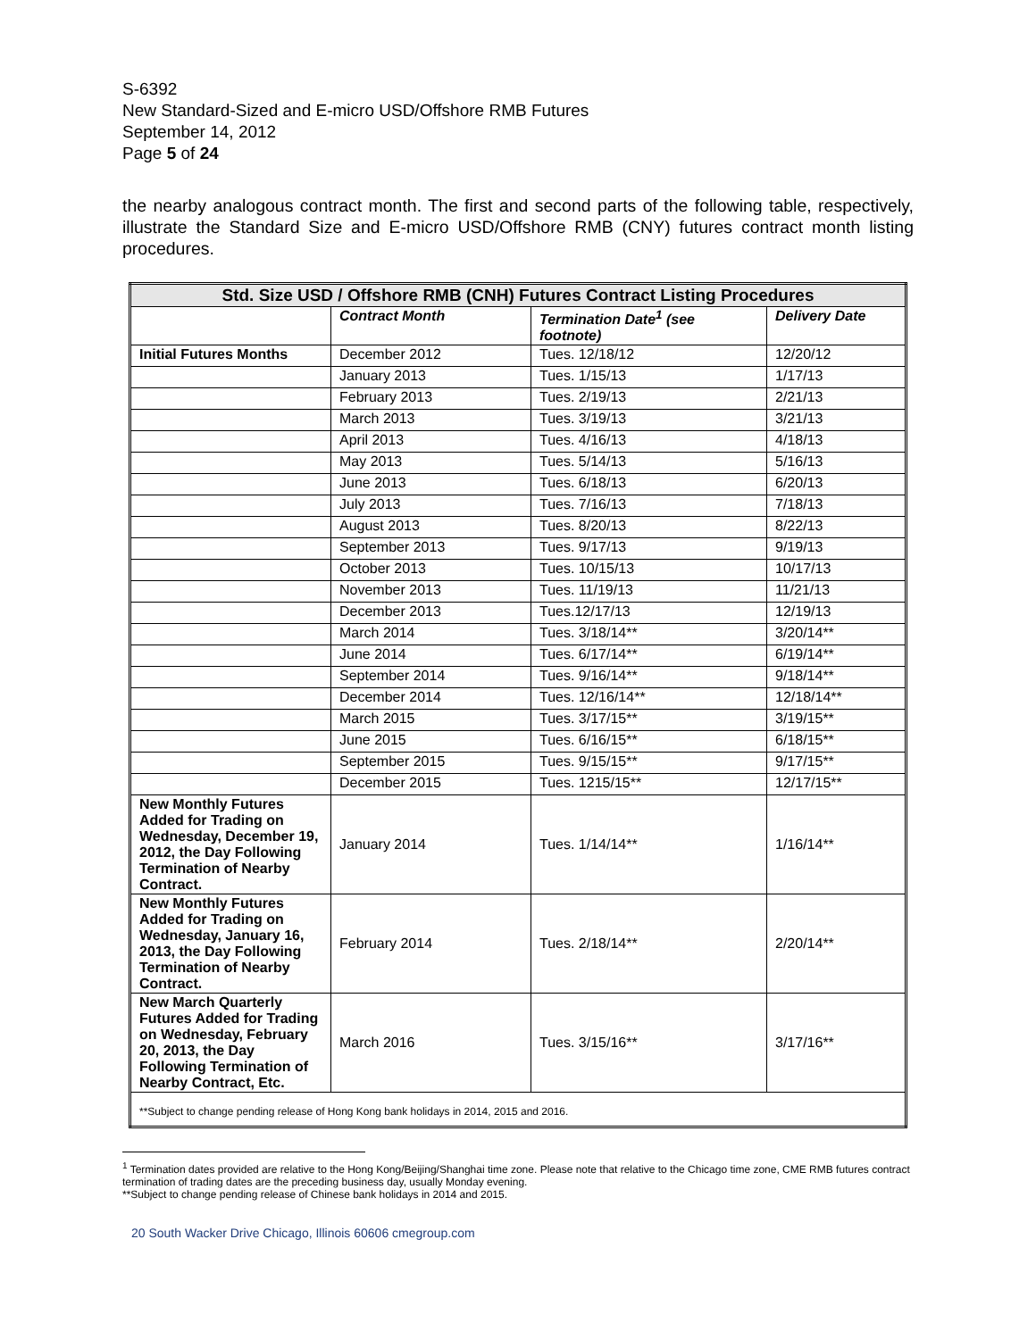S-6392
New Standard-Sized and E-micro USD/Offshore RMB Futures
September 14, 2012
Page 5 of 24
the nearby analogous contract month. The first and second parts of the following table, respectively, illustrate the Standard Size and E-micro USD/Offshore RMB (CNY) futures contract month listing procedures.
| Std. Size USD / Offshore RMB (CNH) Futures Contract Listing Procedures | | | |
| --- | --- | --- | --- |
| | Contract Month | Termination Date<sup>1</sup> (see footnote) | Delivery Date |
| Initial Futures Months | December 2012 | Tues. 12/18/12 | 12/20/12 |
| | January 2013 | Tues. 1/15/13 | 1/17/13 |
| | February 2013 | Tues. 2/19/13 | 2/21/13 |
| | March 2013 | Tues. 3/19/13 | 3/21/13 |
| | April 2013 | Tues. 4/16/13 | 4/18/13 |
| | May 2013 | Tues. 5/14/13 | 5/16/13 |
| | June 2013 | Tues. 6/18/13 | 6/20/13 |
| | July 2013 | Tues. 7/16/13 | 7/18/13 |
| | August 2013 | Tues. 8/20/13 | 8/22/13 |
| | September 2013 | Tues. 9/17/13 | 9/19/13 |
| | October 2013 | Tues. 10/15/13 | 10/17/13 |
| | November 2013 | Tues. 11/19/13 | 11/21/13 |
| | December 2013 | Tues.12/17/13 | 12/19/13 |
| | March 2014 | Tues. 3/18/14** | 3/20/14** |
| | June 2014 | Tues. 6/17/14** | 6/19/14** |
| | September 2014 | Tues. 9/16/14** | 9/18/14** |
| | December 2014 | Tues. 12/16/14** | 12/18/14** |
| | March 2015 | Tues. 3/17/15** | 3/19/15** |
| | June 2015 | Tues. 6/16/15** | 6/18/15** |
| | September 2015 | Tues. 9/15/15** | 9/17/15** |
| | December 2015 | Tues. 1215/15** | 12/17/15** |
| New Monthly Futures Added for Trading on Wednesday, December 19, 2012, the Day Following Termination of Nearby Contract. | January 2014 | Tues. 1/14/14** | 1/16/14** |
| New Monthly Futures Added for Trading on Wednesday, January 16, 2013, the Day Following Termination of Nearby Contract. | February 2014 | Tues. 2/18/14** | 2/20/14** |
| New March Quarterly Futures Added for Trading on Wednesday, February 20, 2013, the Day Following Termination of Nearby Contract, Etc. | March 2016 | Tues. 3/15/16** | 3/17/16** |
| **Subject to change pending release of Hong Kong bank holidays in 2014, 2015 and 2016. | | | |
<sup>1</sup> Termination dates provided are relative to the Hong Kong/Beijing/Shanghai time zone. Please note that relative to the Chicago time zone, CME RMB futures contract termination of trading dates are the preceding business day, usually Monday evening.
**Subject to change pending release of Chinese bank holidays in 2014 and 2015.
20 South Wacker Drive Chicago, Illinois 60606 cmegroup.com